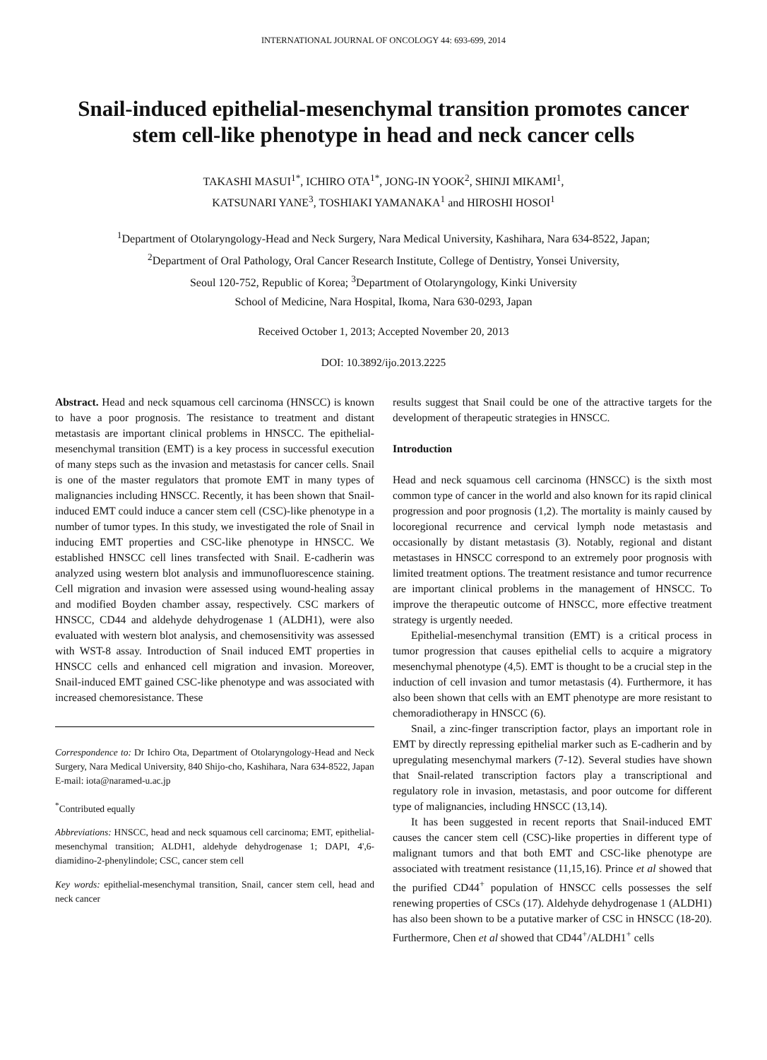INTERNATIONAL JOURNAL OF ONCOLOGY 44: 693-699, 2014
Snail-induced epithelial-mesenchymal transition promotes cancer stem cell-like phenotype in head and neck cancer cells
TAKASHI MASUI<sup>1*</sup>, ICHIRO OTA<sup>1*</sup>, JONG-IN YOOK<sup>2</sup>, SHINJI MIKAMI<sup>1</sup>,
KATSUNARI YANE<sup>3</sup>, TOSHIAKI YAMANAKA<sup>1</sup> and HIROSHI HOSOI<sup>1</sup>
<sup>1</sup> Department of Otolaryngology-Head and Neck Surgery, Nara Medical University, Kashihara, Nara 634-8522, Japan;
<sup>2</sup> Department of Oral Pathology, Oral Cancer Research Institute, College of Dentistry, Yonsei University,
Seoul 120-752, Republic of Korea; <sup>3</sup>Department of Otolaryngology, Kinki University
School of Medicine, Nara Hospital, Ikoma, Nara 630-0293, Japan
Received October 1, 2013; Accepted November 20, 2013
DOI: 10.3892/ijo.2013.2225
Abstract. Head and neck squamous cell carcinoma (HNSCC) is known to have a poor prognosis. The resistance to treatment and distant metastasis are important clinical problems in HNSCC. The epithelial-mesenchymal transition (EMT) is a key process in successful execution of many steps such as the invasion and metastasis for cancer cells. Snail is one of the master regulators that promote EMT in many types of malignancies including HNSCC. Recently, it has been shown that Snail-induced EMT could induce a cancer stem cell (CSC)-like phenotype in a number of tumor types. In this study, we investigated the role of Snail in inducing EMT properties and CSC-like phenotype in HNSCC. We established HNSCC cell lines transfected with Snail. E-cadherin was analyzed using western blot analysis and immunofluorescence staining. Cell migration and invasion were assessed using wound-healing assay and modified Boyden chamber assay, respectively. CSC markers of HNSCC, CD44 and aldehyde dehydrogenase 1 (ALDH1), were also evaluated with western blot analysis, and chemosensitivity was assessed with WST-8 assay. Introduction of Snail induced EMT properties in HNSCC cells and enhanced cell migration and invasion. Moreover, Snail-induced EMT gained CSC-like phenotype and was associated with increased chemoresistance. These
Correspondence to: Dr Ichiro Ota, Department of Otolaryngology-Head and Neck Surgery, Nara Medical University, 840 Shijo-cho, Kashihara, Nara 634-8522, Japan
E-mail: iota@naramed-u.ac.jp
<sup>*</sup> Contributed equally
Abbreviations: HNSCC, head and neck squamous cell carcinoma; EMT, epithelial-mesenchymal transition; ALDH1, aldehyde dehydrogenase 1; DAPI, 4',6-diamidino-2-phenylindole; CSC, cancer stem cell
Key words: epithelial-mesenchymal transition, Snail, cancer stem cell, head and neck cancer
results suggest that Snail could be one of the attractive targets for the development of therapeutic strategies in HNSCC.
Introduction
Head and neck squamous cell carcinoma (HNSCC) is the sixth most common type of cancer in the world and also known for its rapid clinical progression and poor prognosis (1,2). The mortality is mainly caused by locoregional recurrence and cervical lymph node metastasis and occasionally by distant metastasis (3). Notably, regional and distant metastases in HNSCC correspond to an extremely poor prognosis with limited treatment options. The treatment resistance and tumor recurrence are important clinical problems in the management of HNSCC. To improve the therapeutic outcome of HNSCC, more effective treatment strategy is urgently needed.
Epithelial-mesenchymal transition (EMT) is a critical process in tumor progression that causes epithelial cells to acquire a migratory mesenchymal phenotype (4,5). EMT is thought to be a crucial step in the induction of cell invasion and tumor metastasis (4). Furthermore, it has also been shown that cells with an EMT phenotype are more resistant to chemoradiotherapy in HNSCC (6).
Snail, a zinc-finger transcription factor, plays an important role in EMT by directly repressing epithelial marker such as E-cadherin and by upregulating mesenchymal markers (7-12). Several studies have shown that Snail-related transcription factors play a transcriptional and regulatory role in invasion, metastasis, and poor outcome for different type of malignancies, including HNSCC (13,14).
It has been suggested in recent reports that Snail-induced EMT causes the cancer stem cell (CSC)-like properties in different type of malignant tumors and that both EMT and CSC-like phenotype are associated with treatment resistance (11,15,16). Prince et al showed that the purified CD44<sup>+</sup> population of HNSCC cells possesses the self renewing properties of CSCs (17). Aldehyde dehydrogenase 1 (ALDH1) has also been shown to be a putative marker of CSC in HNSCC (18-20). Furthermore, Chen et al showed that CD44<sup>+</sup>/ALDH1<sup>+</sup> cells